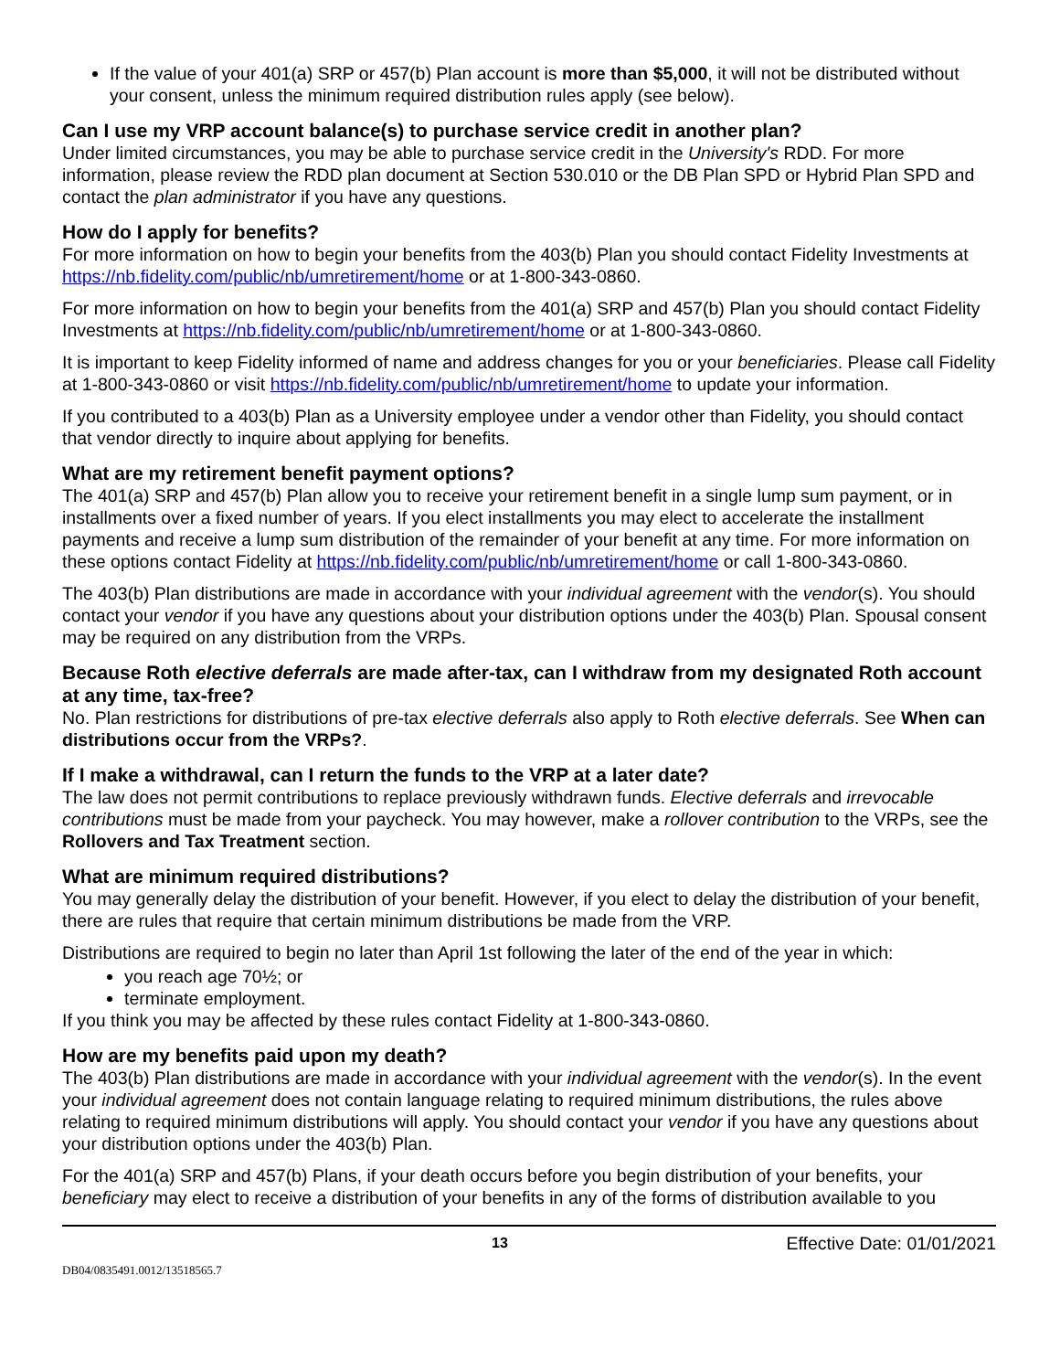If the value of your 401(a) SRP or 457(b) Plan account is more than $5,000, it will not be distributed without your consent, unless the minimum required distribution rules apply (see below).
Can I use my VRP account balance(s) to purchase service credit in another plan?
Under limited circumstances, you may be able to purchase service credit in the University's RDD. For more information, please review the RDD plan document at Section 530.010 or the DB Plan SPD or Hybrid Plan SPD and contact the plan administrator if you have any questions.
How do I apply for benefits?
For more information on how to begin your benefits from the 403(b) Plan you should contact Fidelity Investments at https://nb.fidelity.com/public/nb/umretirement/home or at 1-800-343-0860.
For more information on how to begin your benefits from the 401(a) SRP and 457(b) Plan you should contact Fidelity Investments at https://nb.fidelity.com/public/nb/umretirement/home or at 1-800-343-0860.
It is important to keep Fidelity informed of name and address changes for you or your beneficiaries. Please call Fidelity at 1-800-343-0860 or visit https://nb.fidelity.com/public/nb/umretirement/home to update your information.
If you contributed to a 403(b) Plan as a University employee under a vendor other than Fidelity, you should contact that vendor directly to inquire about applying for benefits.
What are my retirement benefit payment options?
The 401(a) SRP and 457(b) Plan allow you to receive your retirement benefit in a single lump sum payment, or in installments over a fixed number of years. If you elect installments you may elect to accelerate the installment payments and receive a lump sum distribution of the remainder of your benefit at any time. For more information on these options contact Fidelity at https://nb.fidelity.com/public/nb/umretirement/home or call 1-800-343-0860.
The 403(b) Plan distributions are made in accordance with your individual agreement with the vendor(s). You should contact your vendor if you have any questions about your distribution options under the 403(b) Plan. Spousal consent may be required on any distribution from the VRPs.
Because Roth elective deferrals are made after-tax, can I withdraw from my designated Roth account at any time, tax-free?
No. Plan restrictions for distributions of pre-tax elective deferrals also apply to Roth elective deferrals. See When can distributions occur from the VRPs?.
If I make a withdrawal, can I return the funds to the VRP at a later date?
The law does not permit contributions to replace previously withdrawn funds. Elective deferrals and irrevocable contributions must be made from your paycheck. You may however, make a rollover contribution to the VRPs, see the Rollovers and Tax Treatment section.
What are minimum required distributions?
You may generally delay the distribution of your benefit. However, if you elect to delay the distribution of your benefit, there are rules that require that certain minimum distributions be made from the VRP.
Distributions are required to begin no later than April 1st following the later of the end of the year in which:
you reach age 70½; or
terminate employment.
If you think you may be affected by these rules contact Fidelity at 1-800-343-0860.
How are my benefits paid upon my death?
The 403(b) Plan distributions are made in accordance with your individual agreement with the vendor(s). In the event your individual agreement does not contain language relating to required minimum distributions, the rules above relating to required minimum distributions will apply. You should contact your vendor if you have any questions about your distribution options under the 403(b) Plan.
For the 401(a) SRP and 457(b) Plans, if your death occurs before you begin distribution of your benefits, your beneficiary may elect to receive a distribution of your benefits in any of the forms of distribution available to you
13 Effective Date: 01/01/2021
DB04/0835491.0012/13518565.7